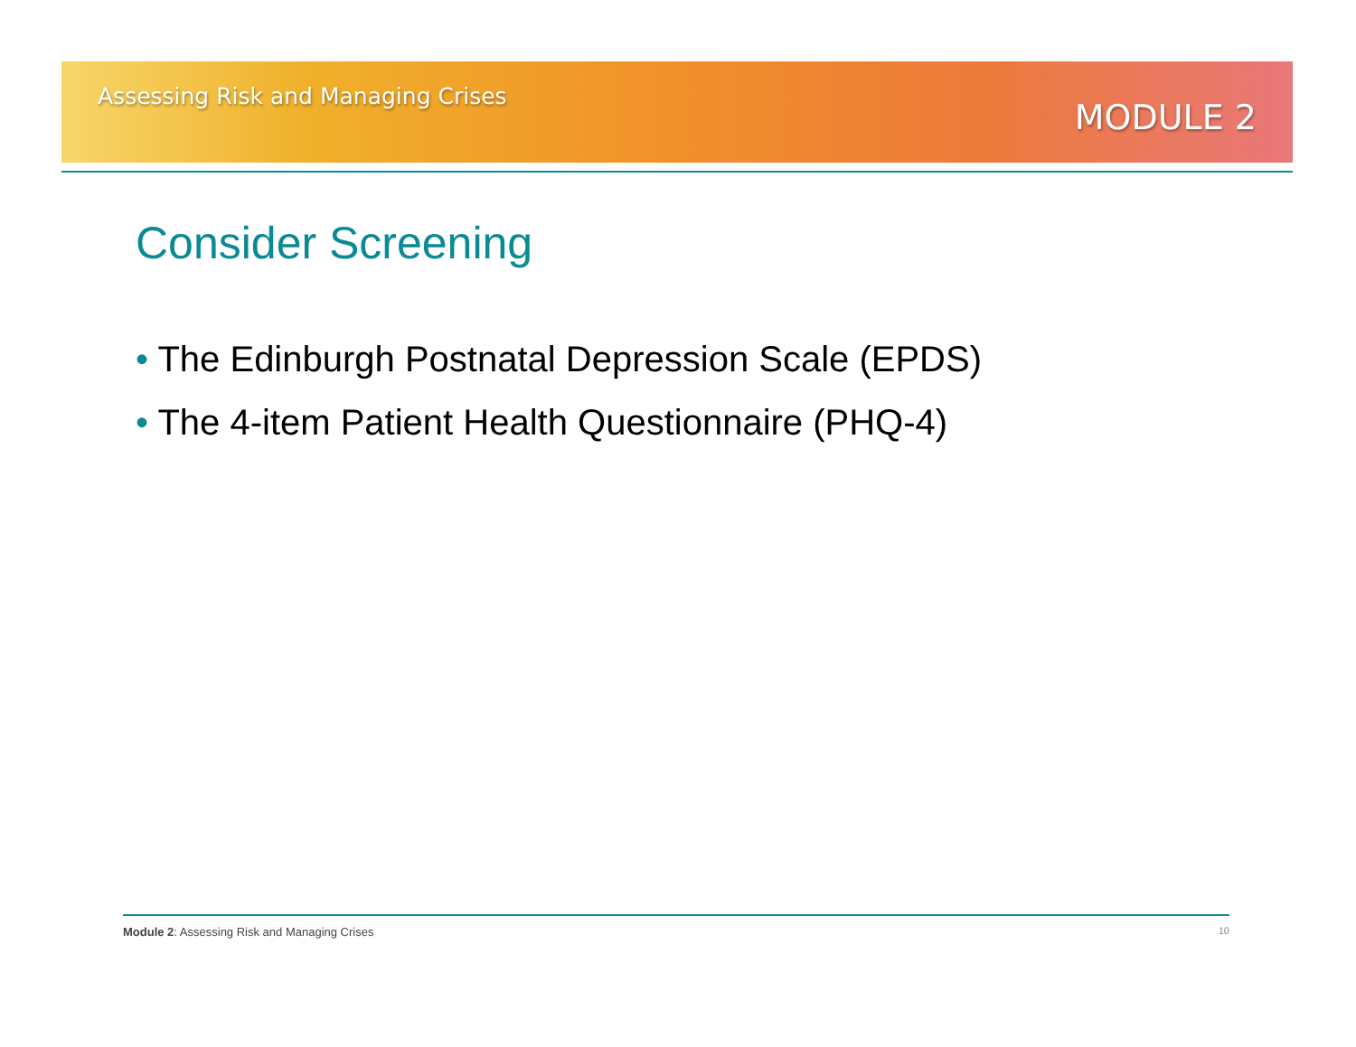Assessing Risk and Managing Crises
MODULE 2
Consider Screening
• The Edinburgh Postnatal Depression Scale (EPDS)
• The 4-item Patient Health Questionnaire (PHQ-4)
Module 2: Assessing Risk and Managing Crises
10